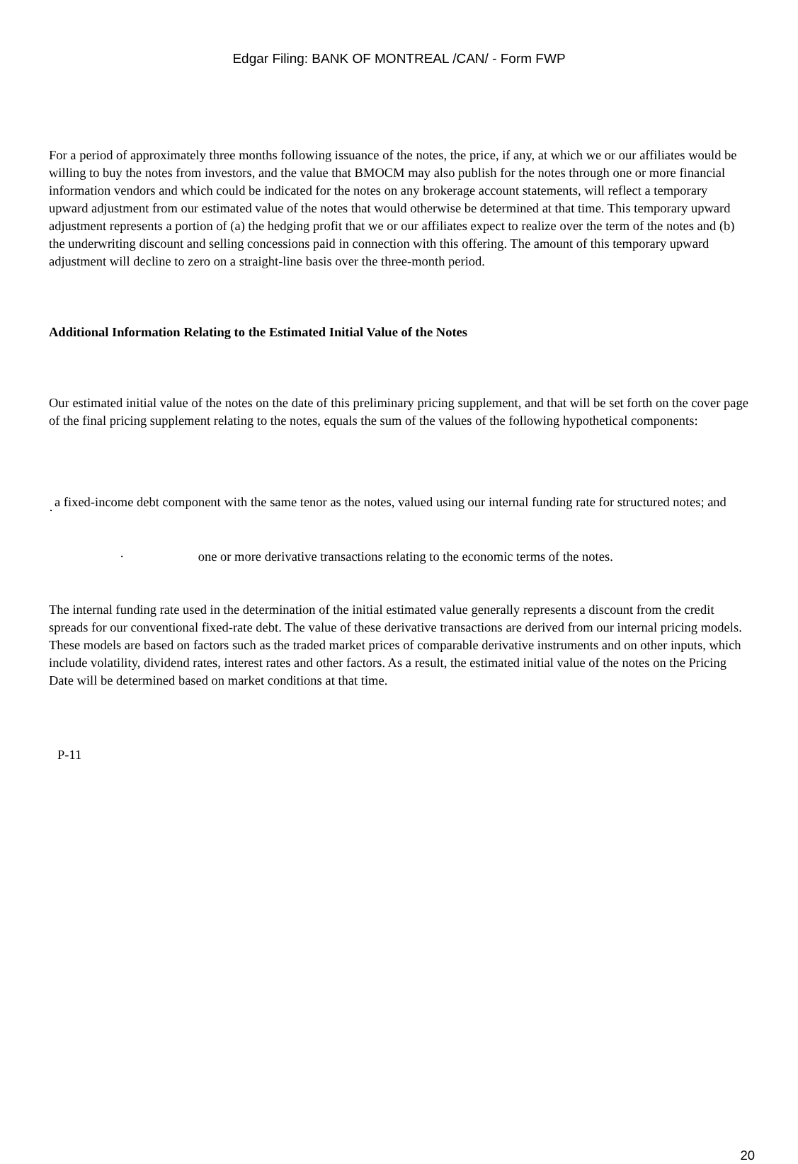Edgar Filing: BANK OF MONTREAL /CAN/ - Form FWP
For a period of approximately three months following issuance of the notes, the price, if any, at which we or our affiliates would be willing to buy the notes from investors, and the value that BMOCM may also publish for the notes through one or more financial information vendors and which could be indicated for the notes on any brokerage account statements, will reflect a temporary upward adjustment from our estimated value of the notes that would otherwise be determined at that time. This temporary upward adjustment represents a portion of (a) the hedging profit that we or our affiliates expect to realize over the term of the notes and (b) the underwriting discount and selling concessions paid in connection with this offering. The amount of this temporary upward adjustment will decline to zero on a straight-line basis over the three-month period.
Additional Information Relating to the Estimated Initial Value of the Notes
Our estimated initial value of the notes on the date of this preliminary pricing supplement, and that will be set forth on the cover page of the final pricing supplement relating to the notes, equals the sum of the values of the following hypothetical components:
· a fixed-income debt component with the same tenor as the notes, valued using our internal funding rate for structured notes; and
· one or more derivative transactions relating to the economic terms of the notes.
The internal funding rate used in the determination of the initial estimated value generally represents a discount from the credit spreads for our conventional fixed-rate debt. The value of these derivative transactions are derived from our internal pricing models. These models are based on factors such as the traded market prices of comparable derivative instruments and on other inputs, which include volatility, dividend rates, interest rates and other factors. As a result, the estimated initial value of the notes on the Pricing Date will be determined based on market conditions at that time.
P-11
20